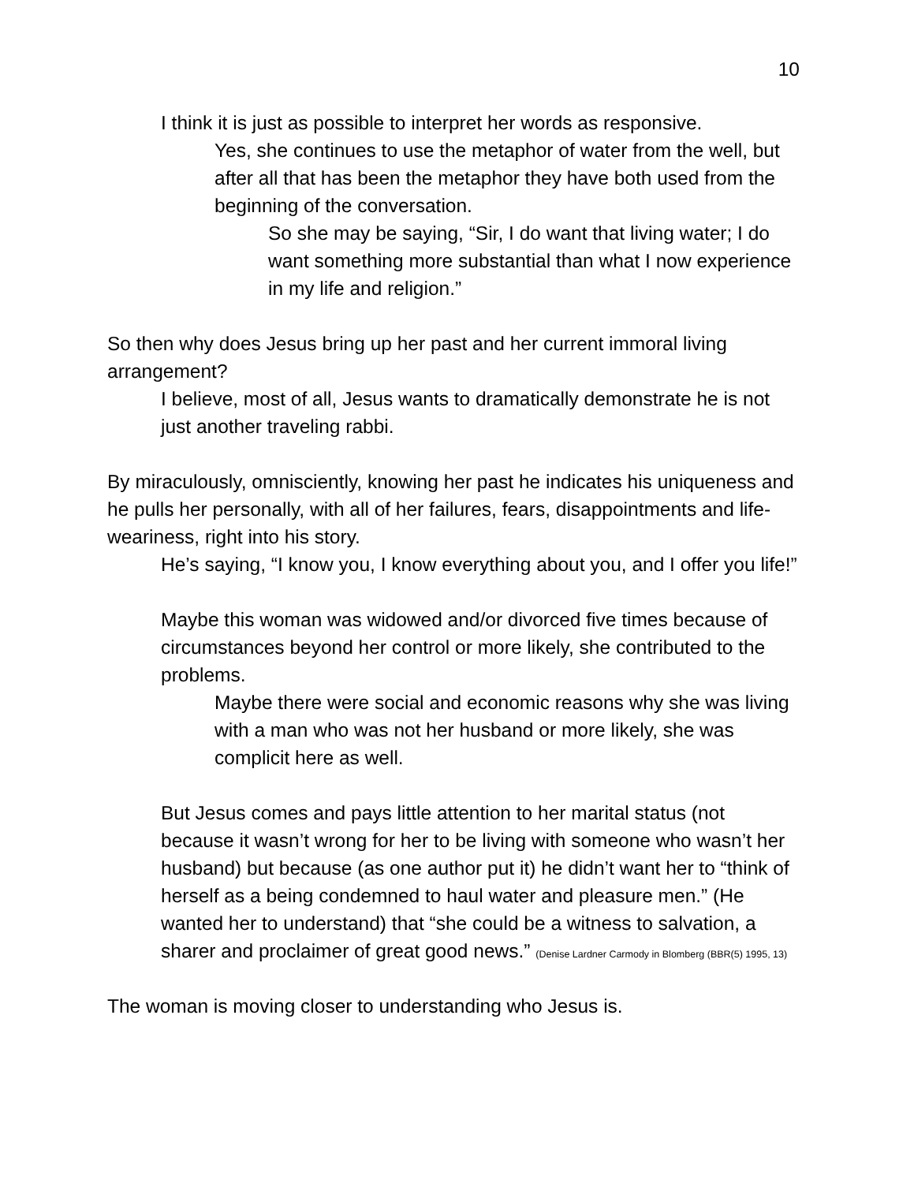10
I think it is just as possible to interpret her words as responsive.
Yes, she continues to use the metaphor of water from the well, but after all that has been the metaphor they have both used from the beginning of the conversation.
So she may be saying, “Sir, I do want that living water; I do want something more substantial than what I now experience in my life and religion.”
So then why does Jesus bring up her past and her current immoral living arrangement?
I believe, most of all, Jesus wants to dramatically demonstrate he is not just another traveling rabbi.
By miraculously, omnisciently, knowing her past he indicates his uniqueness and he pulls her personally, with all of her failures, fears, disappointments and life-weariness, right into his story.
He’s saying, “I know you, I know everything about you, and I offer you life!”
Maybe this woman was widowed and/or divorced five times because of circumstances beyond her control or more likely, she contributed to the problems.
Maybe there were social and economic reasons why she was living with a man who was not her husband or more likely, she was complicit here as well.
But Jesus comes and pays little attention to her marital status (not because it wasn’t wrong for her to be living with someone who wasn’t her husband) but because (as one author put it) he didn’t want her to “think of herself as a being condemned to haul water and pleasure men.” (He wanted her to understand) that “she could be a witness to salvation, a sharer and proclaimer of great good news.” (Denise Lardner Carmody in Blomberg (BBR(5) 1995, 13)
The woman is moving closer to understanding who Jesus is.